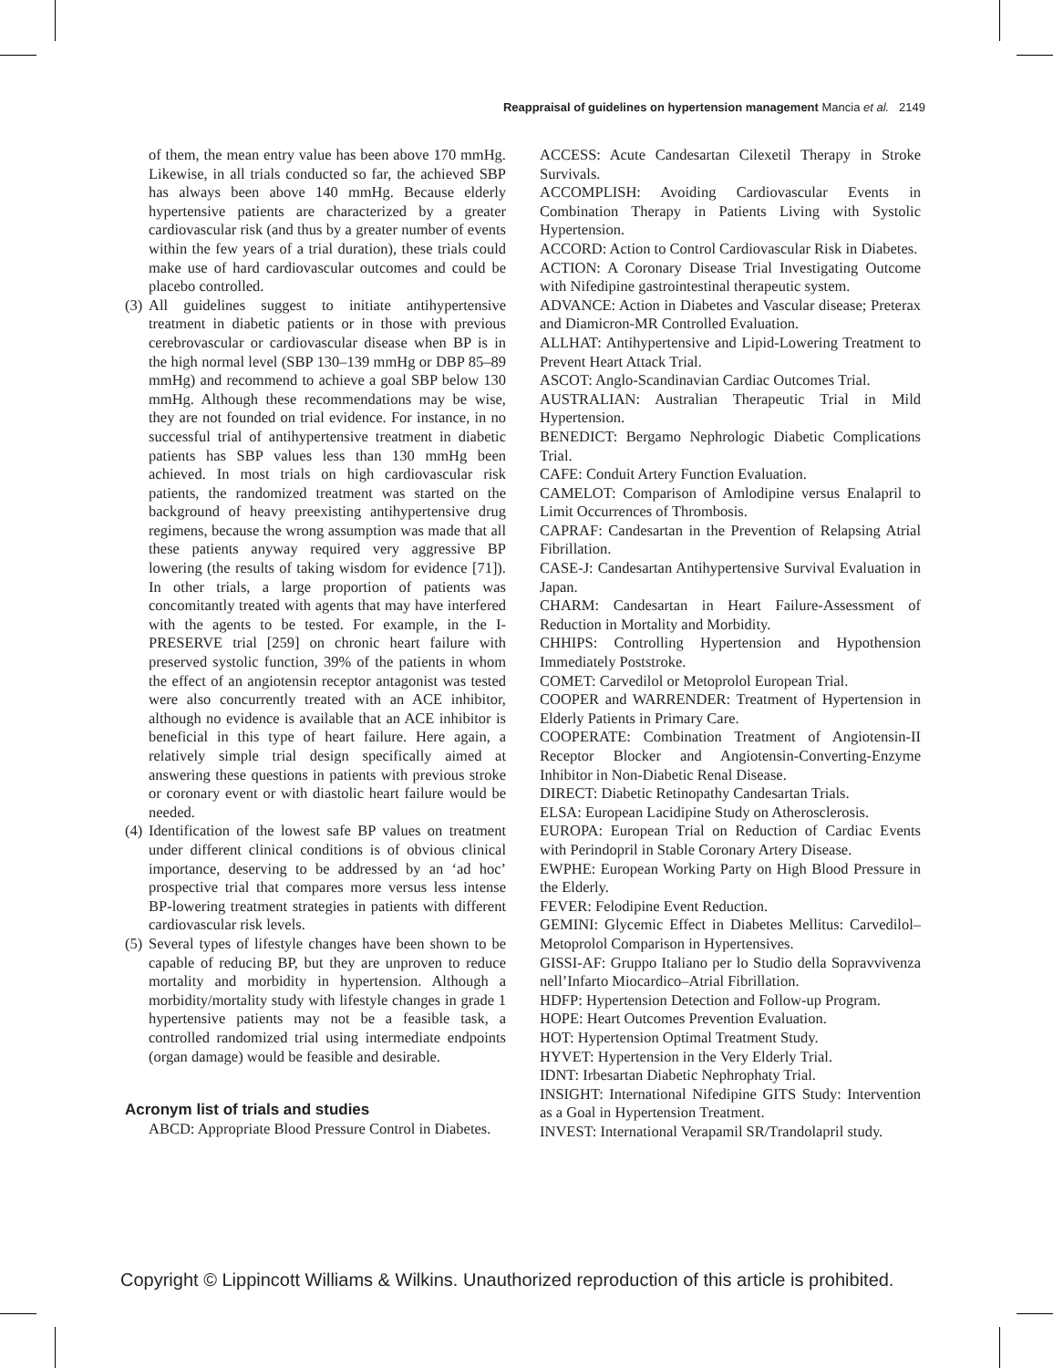Reappraisal of guidelines on hypertension management Mancia et al. 2149
of them, the mean entry value has been above 170 mmHg. Likewise, in all trials conducted so far, the achieved SBP has always been above 140 mmHg. Because elderly hypertensive patients are characterized by a greater cardiovascular risk (and thus by a greater number of events within the few years of a trial duration), these trials could make use of hard cardiovascular outcomes and could be placebo controlled.
(3)
All guidelines suggest to initiate antihypertensive treatment in diabetic patients or in those with previous cerebrovascular or cardiovascular disease when BP is in the high normal level (SBP 130–139 mmHg or DBP 85–89 mmHg) and recommend to achieve a goal SBP below 130 mmHg. Although these recommendations may be wise, they are not founded on trial evidence. For instance, in no successful trial of antihypertensive treatment in diabetic patients has SBP values less than 130 mmHg been achieved. In most trials on high cardiovascular risk patients, the randomized treatment was started on the background of heavy preexisting antihypertensive drug regimens, because the wrong assumption was made that all these patients anyway required very aggressive BP lowering (the results of taking wisdom for evidence [71]). In other trials, a large proportion of patients was concomitantly treated with agents that may have interfered with the agents to be tested. For example, in the I-PRESERVE trial [259] on chronic heart failure with preserved systolic function, 39% of the patients in whom the effect of an angiotensin receptor antagonist was tested were also concurrently treated with an ACE inhibitor, although no evidence is available that an ACE inhibitor is beneficial in this type of heart failure. Here again, a relatively simple trial design specifically aimed at answering these questions in patients with previous stroke or coronary event or with diastolic heart failure would be needed.
(4)
Identification of the lowest safe BP values on treatment under different clinical conditions is of obvious clinical importance, deserving to be addressed by an ‘ad hoc’ prospective trial that compares more versus less intense BP-lowering treatment strategies in patients with different cardiovascular risk levels.
(5)
Several types of lifestyle changes have been shown to be capable of reducing BP, but they are unproven to reduce mortality and morbidity in hypertension. Although a morbidity/mortality study with lifestyle changes in grade 1 hypertensive patients may not be a feasible task, a controlled randomized trial using intermediate endpoints (organ damage) would be feasible and desirable.
Acronym list of trials and studies
ABCD: Appropriate Blood Pressure Control in Diabetes.
ACCESS: Acute Candesartan Cilexetil Therapy in Stroke Survivals.
ACCOMPLISH: Avoiding Cardiovascular Events in Combination Therapy in Patients Living with Systolic Hypertension.
ACCORD: Action to Control Cardiovascular Risk in Diabetes.
ACTION: A Coronary Disease Trial Investigating Outcome with Nifedipine gastrointestinal therapeutic system.
ADVANCE: Action in Diabetes and Vascular disease; Preterax and Diamicron-MR Controlled Evaluation.
ALLHAT: Antihypertensive and Lipid-Lowering Treatment to Prevent Heart Attack Trial.
ASCOT: Anglo-Scandinavian Cardiac Outcomes Trial.
AUSTRALIAN: Australian Therapeutic Trial in Mild Hypertension.
BENEDICT: Bergamo Nephrologic Diabetic Complications Trial.
CAFE: Conduit Artery Function Evaluation.
CAMELOT: Comparison of Amlodipine versus Enalapril to Limit Occurrences of Thrombosis.
CAPRAF: Candesartan in the Prevention of Relapsing Atrial Fibrillation.
CASE-J: Candesartan Antihypertensive Survival Evaluation in Japan.
CHARM: Candesartan in Heart Failure-Assessment of Reduction in Mortality and Morbidity.
CHHIPS: Controlling Hypertension and Hypothension Immediately Poststroke.
COMET: Carvedilol or Metoprolol European Trial.
COOPER and WARRENDER: Treatment of Hypertension in Elderly Patients in Primary Care.
COOPERATE: Combination Treatment of Angiotensin-II Receptor Blocker and Angiotensin-Converting-Enzyme Inhibitor in Non-Diabetic Renal Disease.
DIRECT: Diabetic Retinopathy Candesartan Trials.
ELSA: European Lacidipine Study on Atherosclerosis.
EUROPA: European Trial on Reduction of Cardiac Events with Perindopril in Stable Coronary Artery Disease.
EWPHE: European Working Party on High Blood Pressure in the Elderly.
FEVER: Felodipine Event Reduction.
GEMINI: Glycemic Effect in Diabetes Mellitus: Carvedilol–Metoprolol Comparison in Hypertensives.
GISSI-AF: Gruppo Italiano per lo Studio della Sopravvivenza nell’Infarto Miocardico–Atrial Fibrillation.
HDFP: Hypertension Detection and Follow-up Program.
HOPE: Heart Outcomes Prevention Evaluation.
HOT: Hypertension Optimal Treatment Study.
HYVET: Hypertension in the Very Elderly Trial.
IDNT: Irbesartan Diabetic Nephrophaty Trial.
INSIGHT: International Nifedipine GITS Study: Intervention as a Goal in Hypertension Treatment.
INVEST: International Verapamil SR/Trandolapril study.
Copyright © Lippincott Williams & Wilkins. Unauthorized reproduction of this article is prohibited.